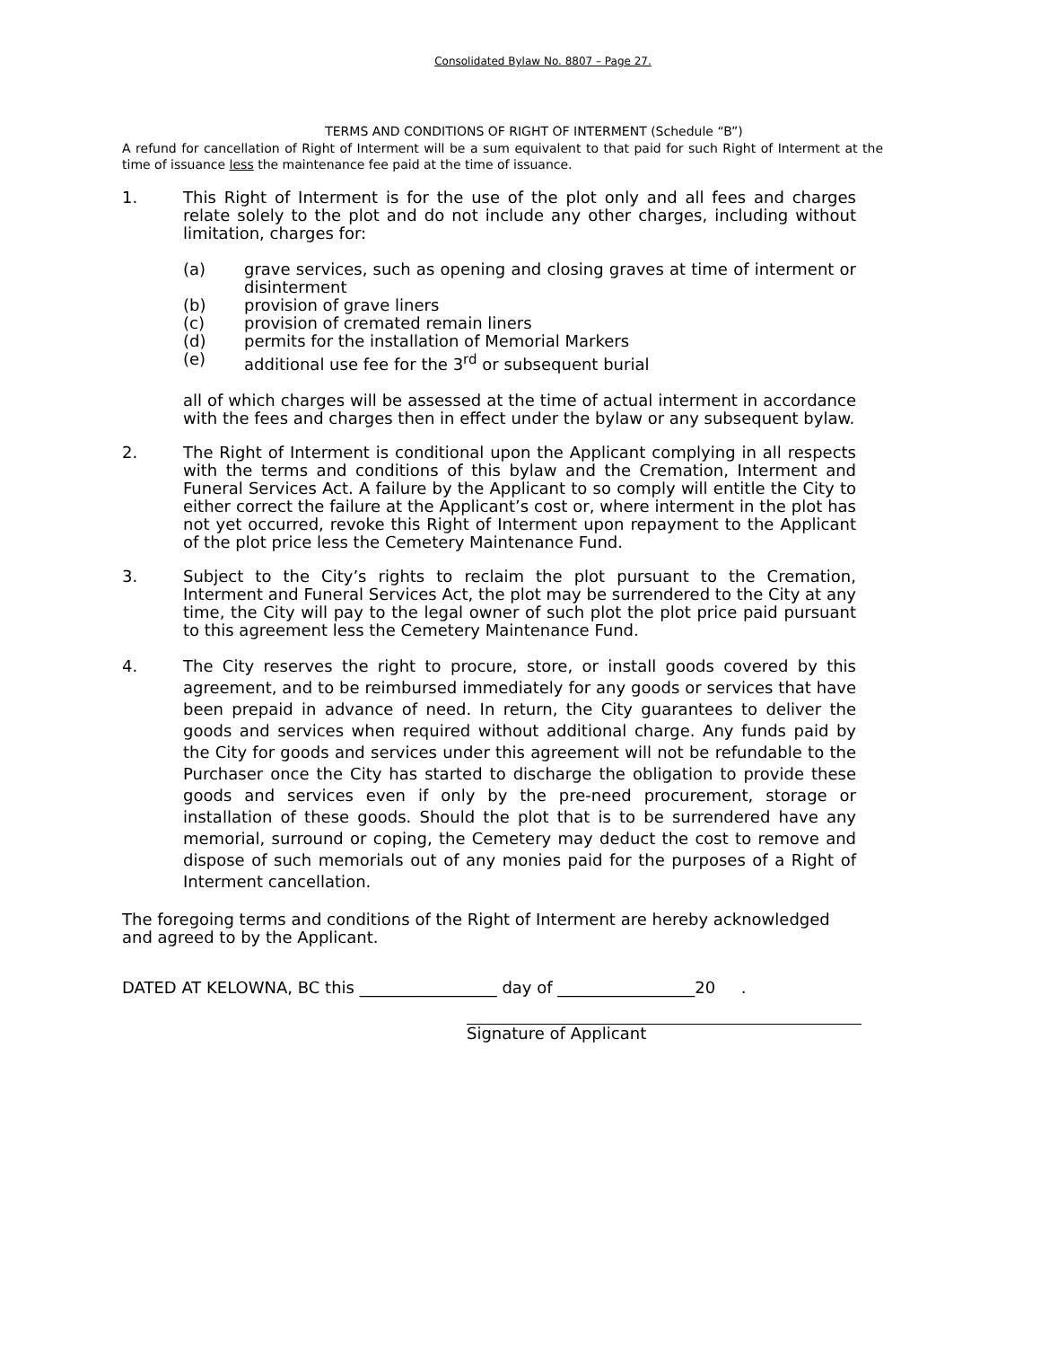Consolidated Bylaw No. 8807 – Page 27.
TERMS AND CONDITIONS OF RIGHT OF INTERMENT (Schedule “B”)
A refund for cancellation of Right of Interment will be a sum equivalent to that paid for such Right of Interment at the time of issuance less the maintenance fee paid at the time of issuance.
1. This Right of Interment is for the use of the plot only and all fees and charges relate solely to the plot and do not include any other charges, including without limitation, charges for:
(a) grave services, such as opening and closing graves at time of interment or disinterment
(b) provision of grave liners
(c) provision of cremated remain liners
(d) permits for the installation of Memorial Markers
(e) additional use fee for the 3<sup>rd</sup> or subsequent burial
all of which charges will be assessed at the time of actual interment in accordance with the fees and charges then in effect under the bylaw or any subsequent bylaw.
2. The Right of Interment is conditional upon the Applicant complying in all respects with the terms and conditions of this bylaw and the Cremation, Interment and Funeral Services Act. A failure by the Applicant to so comply will entitle the City to either correct the failure at the Applicant’s cost or, where interment in the plot has not yet occurred, revoke this Right of Interment upon repayment to the Applicant of the plot price less the Cemetery Maintenance Fund.
3. Subject to the City’s rights to reclaim the plot pursuant to the Cremation, Interment and Funeral Services Act, the plot may be surrendered to the City at any time, the City will pay to the legal owner of such plot the plot price paid pursuant to this agreement less the Cemetery Maintenance Fund.
4. The City reserves the right to procure, store, or install goods covered by this agreement, and to be reimbursed immediately for any goods or services that have been prepaid in advance of need. In return, the City guarantees to deliver the goods and services when required without additional charge. Any funds paid by the City for goods and services under this agreement will not be refundable to the Purchaser once the City has started to discharge the obligation to provide these goods and services even if only by the pre-need procurement, storage or installation of these goods. Should the plot that is to be surrendered have any memorial, surround or coping, the Cemetery may deduct the cost to remove and dispose of such memorials out of any monies paid for the purposes of a Right of Interment cancellation.
The foregoing terms and conditions of the Right of Interment are hereby acknowledged and agreed to by the Applicant.
DATED AT KELOWNA, BC this _________________ day of _________________20 .
Signature of Applicant